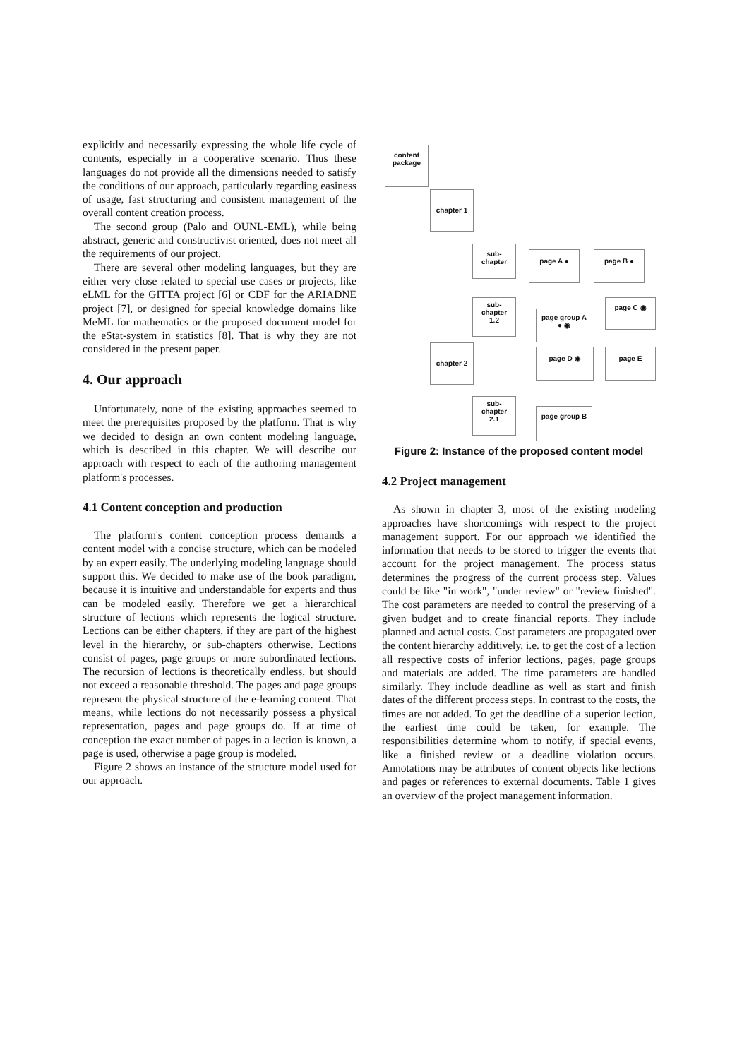explicitly and necessarily expressing the whole life cycle of contents, especially in a cooperative scenario. Thus these languages do not provide all the dimensions needed to satisfy the conditions of our approach, particularly regarding easiness of usage, fast structuring and consistent management of the overall content creation process.
The second group (Palo and OUNL-EML), while being abstract, generic and constructivist oriented, does not meet all the requirements of our project.
There are several other modeling languages, but they are either very close related to special use cases or projects, like eLML for the GITTA project [6] or CDF for the ARIADNE project [7], or designed for special knowledge domains like MeML for mathematics or the proposed document model for the eStat-system in statistics [8]. That is why they are not considered in the present paper.
4. Our approach
Unfortunately, none of the existing approaches seemed to meet the prerequisites proposed by the platform. That is why we decided to design an own content modeling language, which is described in this chapter. We will describe our approach with respect to each of the authoring management platform's processes.
4.1 Content conception and production
The platform's content conception process demands a content model with a concise structure, which can be modeled by an expert easily. The underlying modeling language should support this. We decided to make use of the book paradigm, because it is intuitive and understandable for experts and thus can be modeled easily. Therefore we get a hierarchical structure of lections which represents the logical structure. Lections can be either chapters, if they are part of the highest level in the hierarchy, or sub-chapters otherwise. Lections consist of pages, page groups or more subordinated lections. The recursion of lections is theoretically endless, but should not exceed a reasonable threshold. The pages and page groups represent the physical structure of the e-learning content. That means, while lections do not necessarily possess a physical representation, pages and page groups do. If at time of conception the exact number of pages in a lection is known, a page is used, otherwise a page group is modeled.
Figure 2 shows an instance of the structure model used for our approach.
content package
chapter 1
sub-
chapter
page A ● page B ●
sub-
chapter
1.2
page group A
● ◉
page C ◉
chapter 2
page D ◉ page E
sub-
chapter
2.1
page group B
Figure 2: Instance of the proposed content model
4.2 Project management
As shown in chapter 3, most of the existing modeling approaches have shortcomings with respect to the project management support. For our approach we identified the information that needs to be stored to trigger the events that account for the project management. The process status determines the progress of the current process step. Values could be like "in work", "under review" or "review finished". The cost parameters are needed to control the preserving of a given budget and to create financial reports. They include planned and actual costs. Cost parameters are propagated over the content hierarchy additively, i.e. to get the cost of a lection all respective costs of inferior lections, pages, page groups and materials are added. The time parameters are handled similarly. They include deadline as well as start and finish dates of the different process steps. In contrast to the costs, the times are not added. To get the deadline of a superior lection, the earliest time could be taken, for example. The responsibilities determine whom to notify, if special events, like a finished review or a deadline violation occurs. Annotations may be attributes of content objects like lections and pages or references to external documents. Table 1 gives an overview of the project management information.